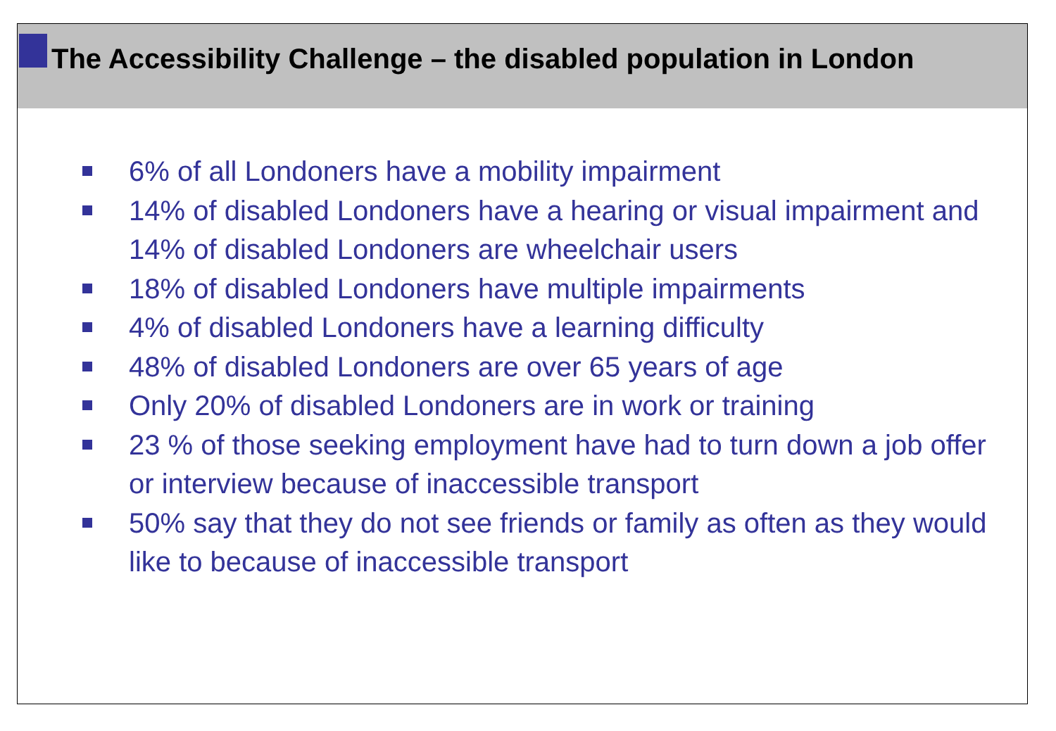The Accessibility Challenge – the disabled population in London
6% of all Londoners have a mobility impairment
14% of disabled Londoners have a hearing or visual impairment and 14% of disabled Londoners are wheelchair users
18% of disabled Londoners have multiple impairments
4% of disabled Londoners have a learning difficulty
48% of disabled Londoners are over 65 years of age
Only 20% of disabled Londoners are in work or training
23 % of those seeking employment have had to turn down a job offer or interview because of inaccessible transport
50% say that they do not see friends or family as often as they would like to because of inaccessible transport